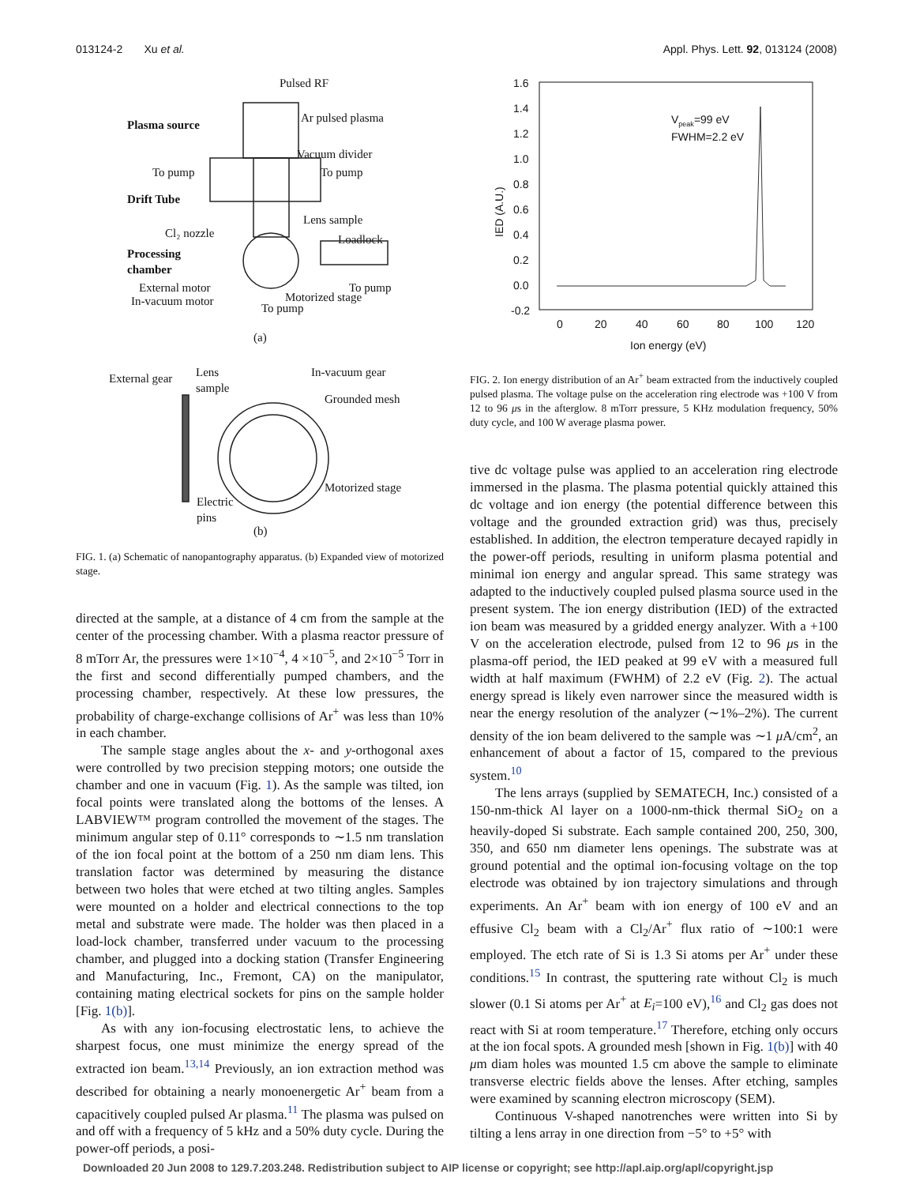013124-2 Xu et al. Appl. Phys. Lett. 92, 013124 (2008)
Pulsed RF
Plasma source
Ar pulsed plasma
Vacuum divider
To pump
To pump
Drift Tube
Lens sample
Cl₂ nozzle
Loadlock
Processing
chamber
External motor
To pump
In-vacuum motor
Motorized stage
To pump
(a)
External gear
Lens
sample
In-vacuum gear
Grounded mesh
Motorized stage
Electric
pins
(b)
FIG. 1. (a) Schematic of nanopantography apparatus. (b) Expanded view of motorized stage.
directed at the sample, at a distance of 4 cm from the sample at the center of the processing chamber. With a plasma reactor pressure of 8 mTorr Ar, the pressures were 1×10<sup>−4</sup>, 4 ×10<sup>−5</sup>, and 2×10<sup>−5</sup> Torr in the first and second differentially pumped chambers, and the processing chamber, respectively. At these low pressures, the probability of charge-exchange collisions of Ar<sup>+</sup> was less than 10% in each chamber.
The sample stage angles about the x- and y-orthogonal axes were controlled by two precision stepping motors; one outside the chamber and one in vacuum (Fig. 1). As the sample was tilted, ion focal points were translated along the bottoms of the lenses. A LABVIEW™ program controlled the movement of the stages. The minimum angular step of 0.11° corresponds to ∼1.5 nm translation of the ion focal point at the bottom of a 250 nm diam lens. This translation factor was determined by measuring the distance between two holes that were etched at two tilting angles. Samples were mounted on a holder and electrical connections to the top metal and substrate were made. The holder was then placed in a load-lock chamber, transferred under vacuum to the processing chamber, and plugged into a docking station (Transfer Engineering and Manufacturing, Inc., Fremont, CA) on the manipulator, containing mating electrical sockets for pins on the sample holder [Fig. 1(b)].
As with any ion-focusing electrostatic lens, to achieve the sharpest focus, one must minimize the energy spread of the extracted ion beam.<sup>13,14</sup> Previously, an ion extraction method was described for obtaining a nearly monoenergetic Ar<sup>+</sup> beam from a capacitively coupled pulsed Ar plasma.<sup>11</sup> The plasma was pulsed on and off with a frequency of 5 kHz and a 50% duty cycle. During the power-off periods, a posi-
1.6
1.4
1.2
1.0
0.8
0.6
0.4
0.2
0.0
-0.2
0
20
40
60
80
100
120
Ion energy (eV)
IED (A.U.)
Vpeak=99 eV
FWHM=2.2 eV
FIG. 2. Ion energy distribution of an Ar<sup>+</sup> beam extracted from the inductively coupled pulsed plasma. The voltage pulse on the acceleration ring electrode was +100 V from 12 to 96 μs in the afterglow. 8 mTorr pressure, 5 KHz modulation frequency, 50% duty cycle, and 100 W average plasma power.
tive dc voltage pulse was applied to an acceleration ring electrode immersed in the plasma. The plasma potential quickly attained this dc voltage and ion energy (the potential difference between this voltage and the grounded extraction grid) was thus, precisely established. In addition, the electron temperature decayed rapidly in the power-off periods, resulting in uniform plasma potential and minimal ion energy and angular spread. This same strategy was adapted to the inductively coupled pulsed plasma source used in the present system. The ion energy distribution (IED) of the extracted ion beam was measured by a gridded energy analyzer. With a +100 V on the acceleration electrode, pulsed from 12 to 96 μs in the plasma-off period, the IED peaked at 99 eV with a measured full width at half maximum (FWHM) of 2.2 eV (Fig. 2). The actual energy spread is likely even narrower since the measured width is near the energy resolution of the analyzer (∼1%–2%). The current density of the ion beam delivered to the sample was ∼1 μ A/cm<sup>2</sup>, an enhancement of about a factor of 15, compared to the previous system.<sup>10</sup>
The lens arrays (supplied by SEMATECH, Inc.) consisted of a 150-nm-thick Al layer on a 1000-nm-thick thermal SiO<sub>2</sub> on a heavily-doped Si substrate. Each sample contained 200, 250, 300, 350, and 650 nm diameter lens openings. The substrate was at ground potential and the optimal ion-focusing voltage on the top electrode was obtained by ion trajectory simulations and through experiments. An Ar<sup>+</sup> beam with ion energy of 100 eV and an effusive Cl<sub>2</sub> beam with a Cl<sub>2</sub>/Ar<sup>+</sup> flux ratio of ∼100:1 were employed. The etch rate of Si is 1.3 Si atoms per Ar<sup>+</sup> under these conditions.<sup>15</sup> In contrast, the sputtering rate without Cl<sub>2</sub> is much slower (0.1 Si atoms per Ar<sup>+</sup> at E<sub>i</sub>=100 eV),<sup>16</sup> and Cl<sub>2</sub> gas does not react with Si at room temperature.<sup>17</sup> Therefore, etching only occurs at the ion focal spots. A grounded mesh [shown in Fig. 1(b)] with 40 μm diam holes was mounted 1.5 cm above the sample to eliminate transverse electric fields above the lenses. After etching, samples were examined by scanning electron microscopy (SEM).
Continuous V-shaped nanotrenches were written into Si by tilting a lens array in one direction from −5° to +5° with
Downloaded 20 Jun 2008 to 129.7.203.248. Redistribution subject to AIP license or copyright; see http://apl.aip.org/apl/copyright.jsp